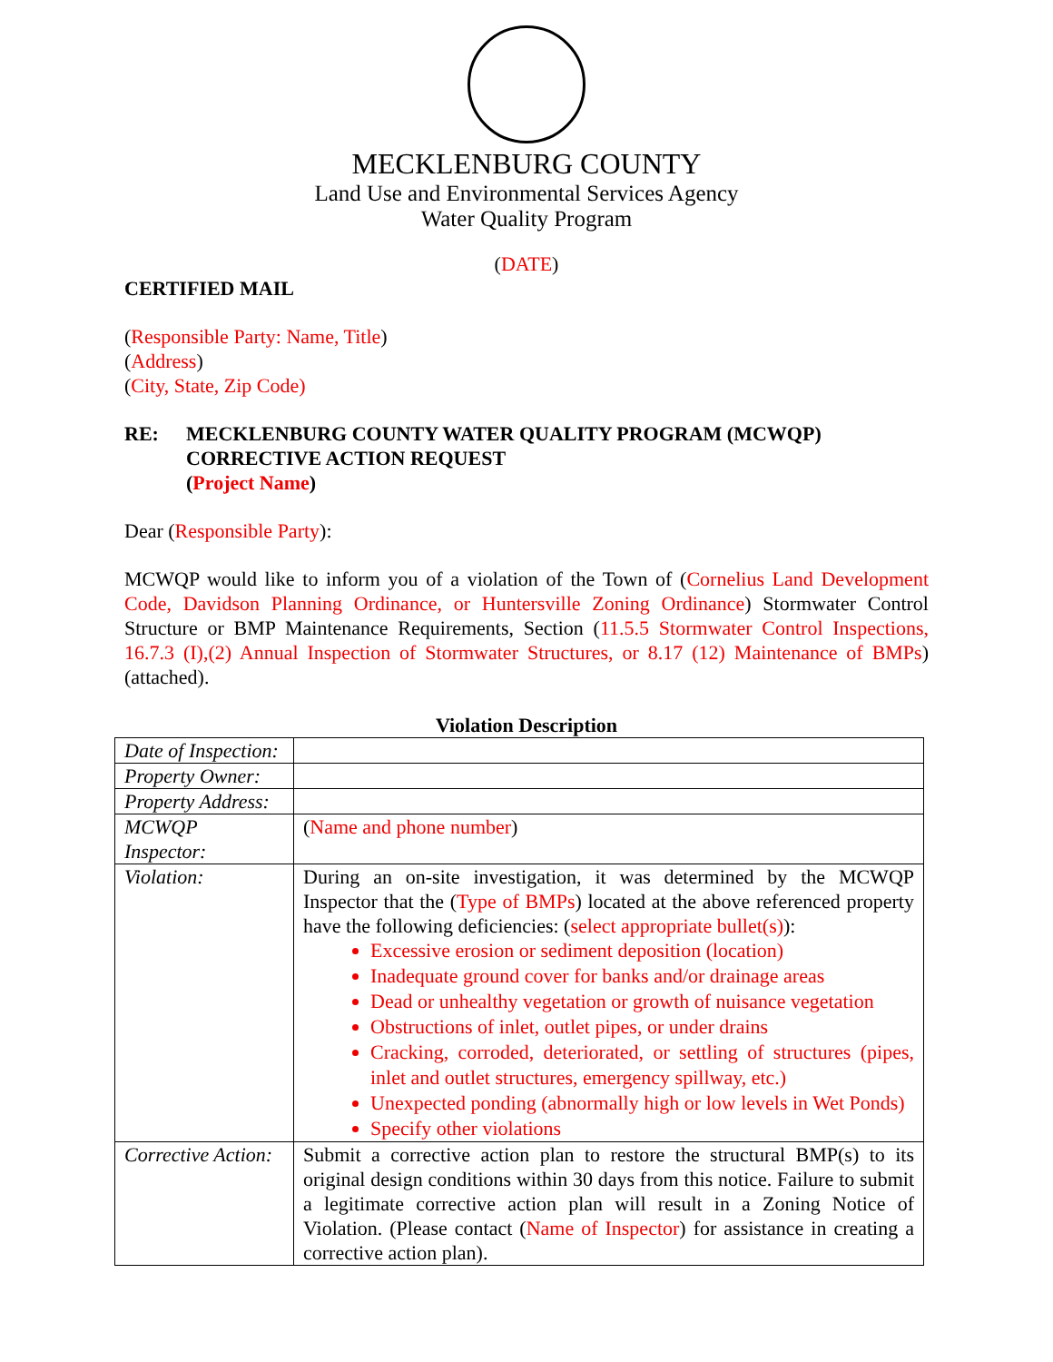MECKLENBURG COUNTY
Land Use and Environmental Services Agency
Water Quality Program
(DATE)
CERTIFIED MAIL
(Responsible Party: Name, Title)
(Address)
(City, State, Zip Code)
RE: MECKLENBURG COUNTY WATER QUALITY PROGRAM (MCWQP)
CORRECTIVE ACTION REQUEST
(Project Name)
Dear (Responsible Party):
MCWQP would like to inform you of a violation of the Town of (Cornelius Land Development Code, Davidson Planning Ordinance, or Huntersville Zoning Ordinance) Stormwater Control Structure or BMP Maintenance Requirements, Section (11.5.5 Stormwater Control Inspections, 16.7.3 (I),(2) Annual Inspection of Stormwater Structures, or 8.17 (12) Maintenance of BMPs)(attached).
Violation Description
| Date of Inspection: | |
| Property Owner: | |
| Property Address: | |
| MCWQP Inspector: | ( Name and phone number ) |
| Violation: | During an on-site investigation, it was determined by the MCWQP Inspector that the ( Type of BMPs ) located at the above referenced property have the following deficiencies: ( select appropriate bullet(s) ): Excessive erosion or sediment deposition (location) Inadequate ground cover for banks and/or drainage areas Dead or unhealthy vegetation or growth of nuisance vegetation Obstructions of inlet, outlet pipes, or under drains Cracking, corroded, deteriorated, or settling of structures (pipes, inlet and outlet structures, emergency spillway, etc.) Unexpected ponding (abnormally high or low levels in Wet Ponds) Specify other violations |
| Corrective Action: | Submit a corrective action plan to restore the structural BMP(s) to its original design conditions within 30 days from this notice. Failure to submit a legitimate corrective action plan will result in a Zoning Notice of Violation. (Please contact ( Name of Inspector ) for assistance in creating a corrective action plan). |